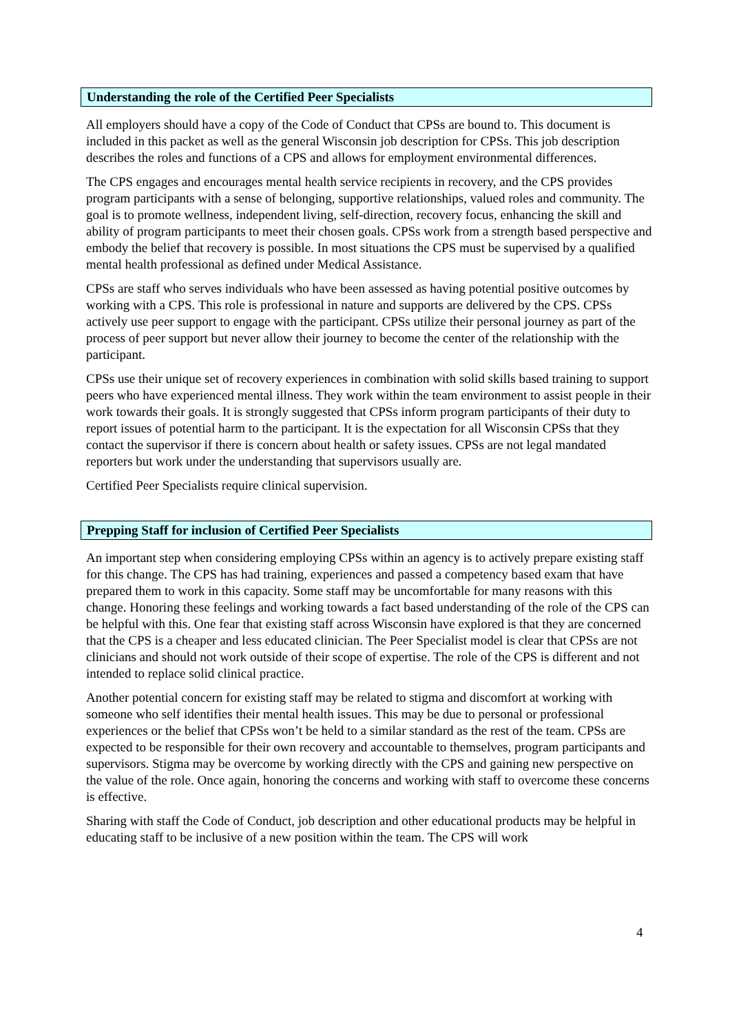Understanding the role of the Certified Peer Specialists
All employers should have a copy of the Code of Conduct that CPSs are bound to. This document is included in this packet as well as the general Wisconsin job description for CPSs. This job description describes the roles and functions of a CPS and allows for employment environmental differences.
The CPS engages and encourages mental health service recipients in recovery, and the CPS provides program participants with a sense of belonging, supportive relationships, valued roles and community. The goal is to promote wellness, independent living, self-direction, recovery focus, enhancing the skill and ability of program participants to meet their chosen goals. CPSs work from a strength based perspective and embody the belief that recovery is possible. In most situations the CPS must be supervised by a qualified mental health professional as defined under Medical Assistance.
CPSs are staff who serves individuals who have been assessed as having potential positive outcomes by working with a CPS. This role is professional in nature and supports are delivered by the CPS. CPSs actively use peer support to engage with the participant. CPSs utilize their personal journey as part of the process of peer support but never allow their journey to become the center of the relationship with the participant.
CPSs use their unique set of recovery experiences in combination with solid skills based training to support peers who have experienced mental illness. They work within the team environment to assist people in their work towards their goals. It is strongly suggested that CPSs inform program participants of their duty to report issues of potential harm to the participant. It is the expectation for all Wisconsin CPSs that they contact the supervisor if there is concern about health or safety issues. CPSs are not legal mandated reporters but work under the understanding that supervisors usually are.
Certified Peer Specialists require clinical supervision.
Prepping Staff for inclusion of Certified Peer Specialists
An important step when considering employing CPSs within an agency is to actively prepare existing staff for this change. The CPS has had training, experiences and passed a competency based exam that have prepared them to work in this capacity. Some staff may be uncomfortable for many reasons with this change. Honoring these feelings and working towards a fact based understanding of the role of the CPS can be helpful with this. One fear that existing staff across Wisconsin have explored is that they are concerned that the CPS is a cheaper and less educated clinician. The Peer Specialist model is clear that CPSs are not clinicians and should not work outside of their scope of expertise. The role of the CPS is different and not intended to replace solid clinical practice.
Another potential concern for existing staff may be related to stigma and discomfort at working with someone who self identifies their mental health issues. This may be due to personal or professional experiences or the belief that CPSs won’t be held to a similar standard as the rest of the team. CPSs are expected to be responsible for their own recovery and accountable to themselves, program participants and supervisors. Stigma may be overcome by working directly with the CPS and gaining new perspective on the value of the role. Once again, honoring the concerns and working with staff to overcome these concerns is effective.
Sharing with staff the Code of Conduct, job description and other educational products may be helpful in educating staff to be inclusive of a new position within the team. The CPS will work
4